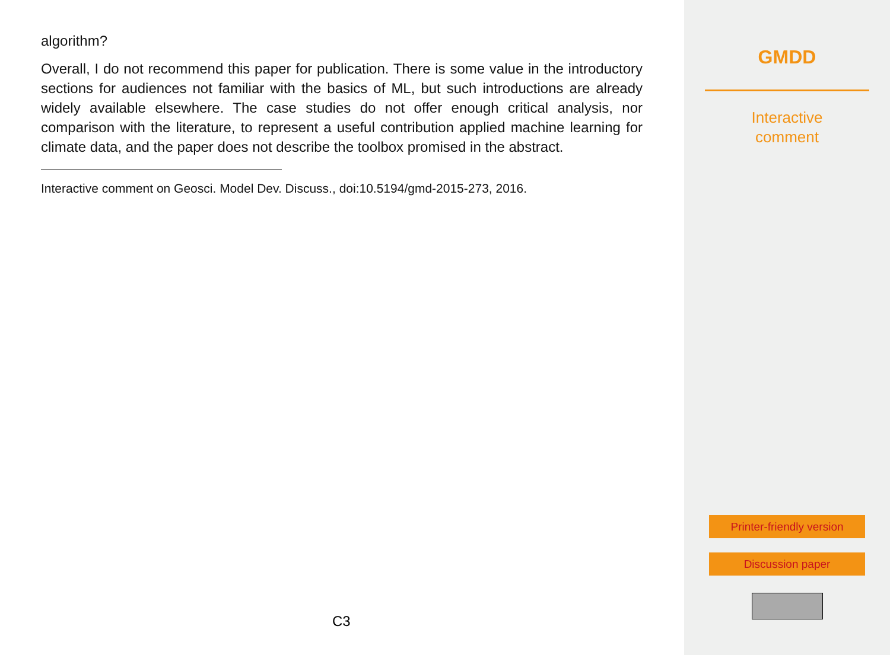algorithm?
Overall, I do not recommend this paper for publication. There is some value in the introductory sections for audiences not familiar with the basics of ML, but such introductions are already widely available elsewhere. The case studies do not offer enough critical analysis, nor comparison with the literature, to represent a useful contribution applied machine learning for climate data, and the paper does not describe the toolbox promised in the abstract.
Interactive comment on Geosci. Model Dev. Discuss., doi:10.5194/gmd-2015-273, 2016.
C3
GMDD
Interactive
comment
Printer-friendly version
Discussion paper